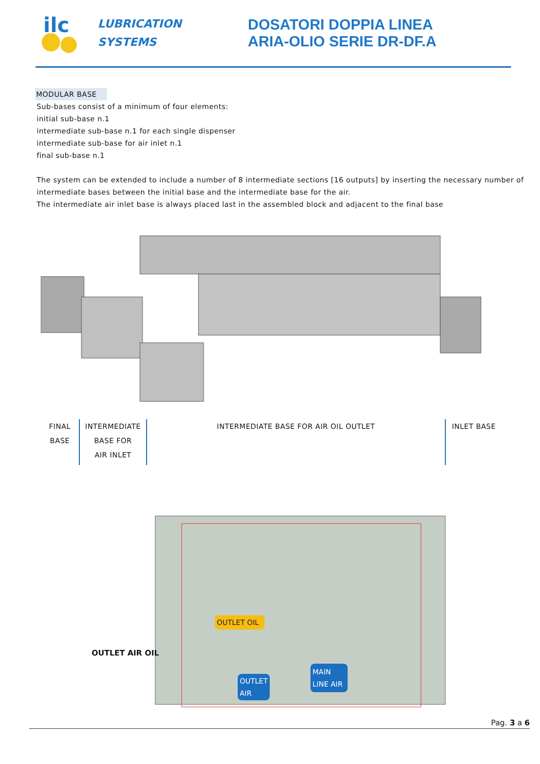ilc
LUBRICATION
SYSTEMS
DOSATORI DOPPIA LINEA
ARIA-OLIO SERIE DR-DF.A
MODULAR BASE
Sub-bases consist of a minimum of four elements:
initial sub-base n.1
intermediate sub-base n.1 for each single dispenser
intermediate sub-base for air inlet n.1
final sub-base n.1
The system can be extended to include a number of 8 intermediate sections [16 outputs] by inserting the necessary number of intermediate bases between the initial base and the intermediate base for the air.
The intermediate air inlet base is always placed last in the assembled block and adjacent to the final base
FINAL
BASE
INTERMEDIATE
BASE FOR
AIR INLET
INTERMEDIATE BASE FOR AIR OIL OUTLET INLET BASE
OUTLET AIR OIL
OUTLET OIL
OUTLET
AIR
MAIN
LINE AIR
Pag. 3 a 6